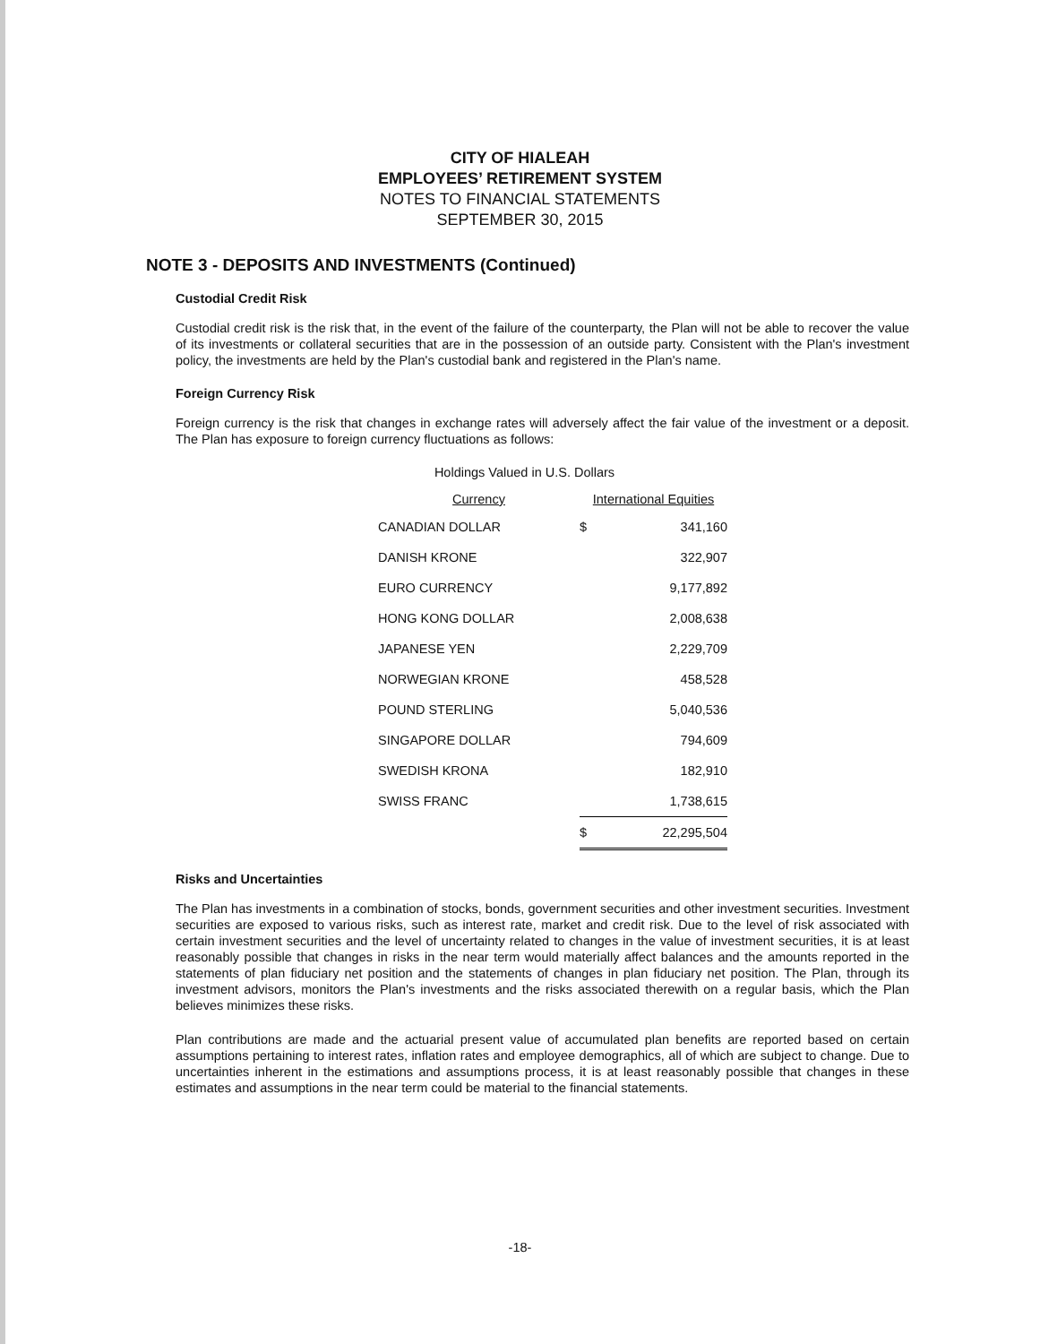CITY OF HIALEAH
EMPLOYEES’ RETIREMENT SYSTEM
NOTES TO FINANCIAL STATEMENTS
SEPTEMBER 30, 2015
NOTE 3 - DEPOSITS AND INVESTMENTS (Continued)
Custodial Credit Risk
Custodial credit risk is the risk that, in the event of the failure of the counterparty, the Plan will not be able to recover the value of its investments or collateral securities that are in the possession of an outside party. Consistent with the Plan's investment policy, the investments are held by the Plan's custodial bank and registered in the Plan's name.
Foreign Currency Risk
Foreign currency is the risk that changes in exchange rates will adversely affect the fair value of the investment or a deposit. The Plan has exposure to foreign currency fluctuations as follows:
Holdings Valued in U.S. Dollars
| Currency | International Equities | |
| --- | --- | --- |
| CANADIAN DOLLAR | $ | 341,160 |
| DANISH KRONE | | 322,907 |
| EURO CURRENCY | | 9,177,892 |
| HONG KONG DOLLAR | | 2,008,638 |
| JAPANESE YEN | | 2,229,709 |
| NORWEGIAN KRONE | | 458,528 |
| POUND STERLING | | 5,040,536 |
| SINGAPORE DOLLAR | | 794,609 |
| SWEDISH KRONA | | 182,910 |
| SWISS FRANC | | 1,738,615 |
| | $ | 22,295,504 |
Risks and Uncertainties
The Plan has investments in a combination of stocks, bonds, government securities and other investment securities. Investment securities are exposed to various risks, such as interest rate, market and credit risk. Due to the level of risk associated with certain investment securities and the level of uncertainty related to changes in the value of investment securities, it is at least reasonably possible that changes in risks in the near term would materially affect balances and the amounts reported in the statements of plan fiduciary net position and the statements of changes in plan fiduciary net position. The Plan, through its investment advisors, monitors the Plan's investments and the risks associated therewith on a regular basis, which the Plan believes minimizes these risks.
Plan contributions are made and the actuarial present value of accumulated plan benefits are reported based on certain assumptions pertaining to interest rates, inflation rates and employee demographics, all of which are subject to change. Due to uncertainties inherent in the estimations and assumptions process, it is at least reasonably possible that changes in these estimates and assumptions in the near term could be material to the financial statements.
-18-